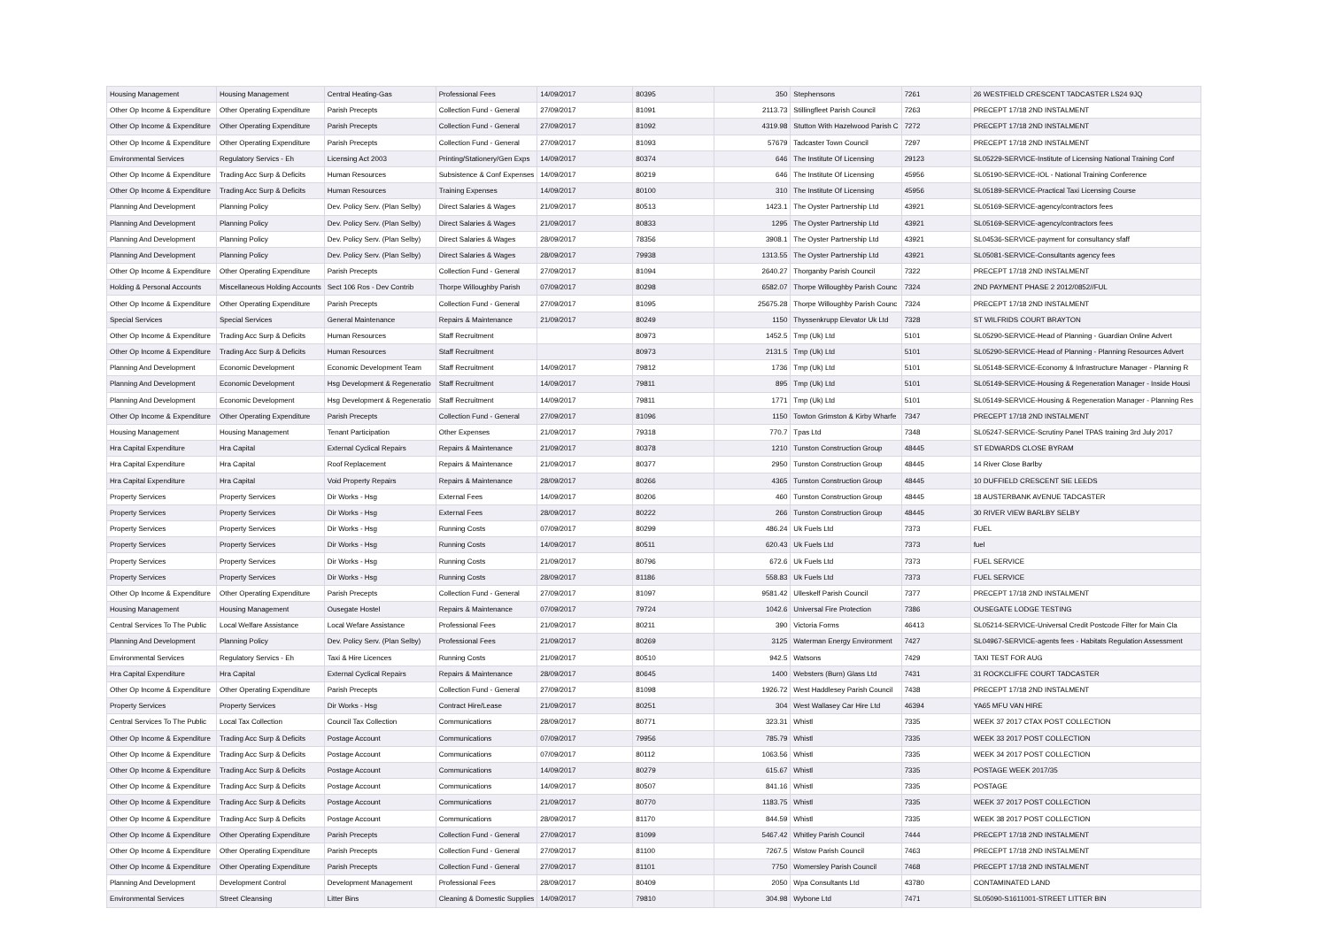| Housing Management | Housing Management | Central Heating-Gas | Professional Fees | 14/09/2017 | 80395 | 350 | Stephensons | 7261 | 26 WESTFIELD CRESCENT TADCASTER LS24 9JQ |
| Other Op Income & Expenditure | Other Operating Expenditure | Parish Precepts | Collection Fund - General | 27/09/2017 | 81091 | 2113.73 | Stillingfleet Parish Council | 7263 | PRECEPT 17/18 2ND INSTALMENT |
| Other Op Income & Expenditure | Other Operating Expenditure | Parish Precepts | Collection Fund - General | 27/09/2017 | 81092 | 4319.98 | Stutton With Hazelwood Parish C | 7272 | PRECEPT 17/18 2ND INSTALMENT |
| Other Op Income & Expenditure | Other Operating Expenditure | Parish Precepts | Collection Fund - General | 27/09/2017 | 81093 | 57679 | Tadcaster Town Council | 7297 | PRECEPT 17/18 2ND INSTALMENT |
| Environmental Services | Regulatory Servics - Eh | Licensing Act 2003 | Printing/Stationery/Gen Exps | 14/09/2017 | 80374 | 646 | The Institute Of Licensing | 29123 | SL05229-SERVICE-Institute of Licensing National Training Conf |
| Other Op Income & Expenditure | Trading Acc Surp & Deficits | Human Resources | Subsistence & Conf Expenses | 14/09/2017 | 80219 | 646 | The Institute Of Licensing | 45956 | SL05190-SERVICE-IOL - National Training Conference |
| Other Op Income & Expenditure | Trading Acc Surp & Deficits | Human Resources | Training Expenses | 14/09/2017 | 80100 | 310 | The Institute Of Licensing | 45956 | SL05189-SERVICE-Practical Taxi Licensing Course |
| Planning And Development | Planning Policy | Dev. Policy Serv. (Plan Selby) | Direct Salaries & Wages | 21/09/2017 | 80513 | 1423.1 | The Oyster Partnership Ltd | 43921 | SL05169-SERVICE-agency/contractors fees |
| Planning And Development | Planning Policy | Dev. Policy Serv. (Plan Selby) | Direct Salaries & Wages | 21/09/2017 | 80833 | 1295 | The Oyster Partnership Ltd | 43921 | SL05169-SERVICE-agency/contractors fees |
| Planning And Development | Planning Policy | Dev. Policy Serv. (Plan Selby) | Direct Salaries & Wages | 28/09/2017 | 78356 | 3908.1 | The Oyster Partnership Ltd | 43921 | SL04536-SERVICE-payment for consultancy sfaff |
| Planning And Development | Planning Policy | Dev. Policy Serv. (Plan Selby) | Direct Salaries & Wages | 28/09/2017 | 79938 | 1313.55 | The Oyster Partnership Ltd | 43921 | SL05081-SERVICE-Consultants agency fees |
| Other Op Income & Expenditure | Other Operating Expenditure | Parish Precepts | Collection Fund - General | 27/09/2017 | 81094 | 2640.27 | Thorganby Parish Council | 7322 | PRECEPT 17/18 2ND INSTALMENT |
| Holding & Personal Accounts | Miscellaneous Holding Accounts | Sect 106 Ros - Dev Contrib | Thorpe Willoughby Parish | 07/09/2017 | 80298 | 6582.07 | Thorpe Willoughby Parish Counc | 7324 | 2ND PAYMENT PHASE 2 2012/0852//FUL |
| Other Op Income & Expenditure | Other Operating Expenditure | Parish Precepts | Collection Fund - General | 27/09/2017 | 81095 | 25675.28 | Thorpe Willoughby Parish Counc | 7324 | PRECEPT 17/18 2ND INSTALMENT |
| Special Services | Special Services | General Maintenance | Repairs & Maintenance | 21/09/2017 | 80249 | 1150 | Thyssenkrupp Elevator Uk Ltd | 7328 | ST WILFRIDS COURT BRAYTON |
| Other Op Income & Expenditure | Trading Acc Surp & Deficits | Human Resources | Staff Recruitment | | 80973 | 1452.5 | Tmp (Uk) Ltd | 5101 | SL05290-SERVICE-Head of Planning - Guardian Online Advert |
| Other Op Income & Expenditure | Trading Acc Surp & Deficits | Human Resources | Staff Recruitment | | 80973 | 2131.5 | Tmp (Uk) Ltd | 5101 | SL05290-SERVICE-Head of Planning - Planning Resources Advert |
| Planning And Development | Economic Development | Economic Development Team | Staff Recruitment | 14/09/2017 | 79812 | 1736 | Tmp (Uk) Ltd | 5101 | SL05148-SERVICE-Economy & Infrastructure Manager - Planning R |
| Planning And Development | Economic Development | Hsg Development & Regeneratio | Staff Recruitment | 14/09/2017 | 79811 | 895 | Tmp (Uk) Ltd | 5101 | SL05149-SERVICE-Housing & Regeneration Manager - Inside Housi |
| Planning And Development | Economic Development | Hsg Development & Regeneratio | Staff Recruitment | 14/09/2017 | 79811 | 1771 | Tmp (Uk) Ltd | 5101 | SL05149-SERVICE-Housing & Regeneration Manager - Planning Res |
| Other Op Income & Expenditure | Other Operating Expenditure | Parish Precepts | Collection Fund - General | 27/09/2017 | 81096 | 1150 | Towton Grimston & Kirby Wharfe | 7347 | PRECEPT 17/18 2ND INSTALMENT |
| Housing Management | Housing Management | Tenant Participation | Other Expenses | 21/09/2017 | 79318 | 770.7 | Tpas Ltd | 7348 | SL05247-SERVICE-Scrutiny Panel TPAS training 3rd July 2017 |
| Hra Capital Expenditure | Hra Capital | External Cyclical Repairs | Repairs & Maintenance | 21/09/2017 | 80378 | 1210 | Tunston Construction Group | 48445 | ST EDWARDS CLOSE BYRAM |
| Hra Capital Expenditure | Hra Capital | Roof Replacement | Repairs & Maintenance | 21/09/2017 | 80377 | 2950 | Tunston Construction Group | 48445 | 14 River Close Barlby |
| Hra Capital Expenditure | Hra Capital | Void Property Repairs | Repairs & Maintenance | 28/09/2017 | 80266 | 4365 | Tunston Construction Group | 48445 | 10 DUFFIELD CRESCENT SIE LEEDS |
| Property Services | Property Services | Dir Works - Hsg | External Fees | 14/09/2017 | 80206 | 460 | Tunston Construction Group | 48445 | 18 AUSTERBANK AVENUE TADCASTER |
| Property Services | Property Services | Dir Works - Hsg | External Fees | 28/09/2017 | 80222 | 266 | Tunston Construction Group | 48445 | 30 RIVER VIEW BARLBY SELBY |
| Property Services | Property Services | Dir Works - Hsg | Running Costs | 07/09/2017 | 80299 | 486.24 | Uk Fuels Ltd | 7373 | FUEL |
| Property Services | Property Services | Dir Works - Hsg | Running Costs | 14/09/2017 | 80511 | 620.43 | Uk Fuels Ltd | 7373 | fuel |
| Property Services | Property Services | Dir Works - Hsg | Running Costs | 21/09/2017 | 80796 | 672.6 | Uk Fuels Ltd | 7373 | FUEL SERVICE |
| Property Services | Property Services | Dir Works - Hsg | Running Costs | 28/09/2017 | 81186 | 558.83 | Uk Fuels Ltd | 7373 | FUEL SERVICE |
| Other Op Income & Expenditure | Other Operating Expenditure | Parish Precepts | Collection Fund - General | 27/09/2017 | 81097 | 9581.42 | Ulleskelf Parish Council | 7377 | PRECEPT 17/18 2ND INSTALMENT |
| Housing Management | Housing Management | Ousegate Hostel | Repairs & Maintenance | 07/09/2017 | 79724 | 1042.6 | Universal Fire Protection | 7386 | OUSEGATE LODGE TESTING |
| Central Services To The Public | Local Welfare Assistance | Local Wefare Assistance | Professional Fees | 21/09/2017 | 80211 | 390 | Victoria Forms | 46413 | SL05214-SERVICE-Universal Credit Postcode Filter for Main Cla |
| Planning And Development | Planning Policy | Dev. Policy Serv. (Plan Selby) | Professional Fees | 21/09/2017 | 80269 | 3125 | Waterman Energy Environment | 7427 | SL04967-SERVICE-agents fees - Habitats Regulation Assessment |
| Environmental Services | Regulatory Servics - Eh | Taxi & Hire Licences | Running Costs | 21/09/2017 | 80510 | 942.5 | Watsons | 7429 | TAXI TEST FOR AUG |
| Hra Capital Expenditure | Hra Capital | External Cyclical Repairs | Repairs & Maintenance | 28/09/2017 | 80645 | 1400 | Websters (Burn) Glass Ltd | 7431 | 31 ROCKCLIFFE COURT TADCASTER |
| Other Op Income & Expenditure | Other Operating Expenditure | Parish Precepts | Collection Fund - General | 27/09/2017 | 81098 | 1926.72 | West Haddlesey Parish Council | 7438 | PRECEPT 17/18 2ND INSTALMENT |
| Property Services | Property Services | Dir Works - Hsg | Contract Hire/Lease | 21/09/2017 | 80251 | 304 | West Wallasey Car Hire Ltd | 46394 | YA65 MFU VAN HIRE |
| Central Services To The Public | Local Tax Collection | Council Tax Collection | Communications | 28/09/2017 | 80771 | 323.31 | Whistl | 7335 | WEEK 37 2017 CTAX POST COLLECTION |
| Other Op Income & Expenditure | Trading Acc Surp & Deficits | Postage Account | Communications | 07/09/2017 | 79956 | 785.79 | Whistl | 7335 | WEEK 33 2017 POST COLLECTION |
| Other Op Income & Expenditure | Trading Acc Surp & Deficits | Postage Account | Communications | 07/09/2017 | 80112 | 1063.56 | Whistl | 7335 | WEEK 34 2017 POST COLLECTION |
| Other Op Income & Expenditure | Trading Acc Surp & Deficits | Postage Account | Communications | 14/09/2017 | 80279 | 615.67 | Whistl | 7335 | POSTAGE WEEK 2017/35 |
| Other Op Income & Expenditure | Trading Acc Surp & Deficits | Postage Account | Communications | 14/09/2017 | 80507 | 841.16 | Whistl | 7335 | POSTAGE |
| Other Op Income & Expenditure | Trading Acc Surp & Deficits | Postage Account | Communications | 21/09/2017 | 80770 | 1183.75 | Whistl | 7335 | WEEK 37 2017 POST COLLECTION |
| Other Op Income & Expenditure | Trading Acc Surp & Deficits | Postage Account | Communications | 28/09/2017 | 81170 | 844.59 | Whistl | 7335 | WEEK 38 2017 POST COLLECTION |
| Other Op Income & Expenditure | Other Operating Expenditure | Parish Precepts | Collection Fund - General | 27/09/2017 | 81099 | 5467.42 | Whitley Parish Council | 7444 | PRECEPT 17/18 2ND INSTALMENT |
| Other Op Income & Expenditure | Other Operating Expenditure | Parish Precepts | Collection Fund - General | 27/09/2017 | 81100 | 7267.5 | Wistow Parish Council | 7463 | PRECEPT 17/18 2ND INSTALMENT |
| Other Op Income & Expenditure | Other Operating Expenditure | Parish Precepts | Collection Fund - General | 27/09/2017 | 81101 | 7750 | Womersley Parish Council | 7468 | PRECEPT 17/18 2ND INSTALMENT |
| Planning And Development | Development Control | Development Management | Professional Fees | 28/09/2017 | 80409 | 2050 | Wpa Consultants Ltd | 43780 | CONTAMINATED LAND |
| Environmental Services | Street Cleansing | Litter Bins | Cleaning & Domestic Supplies | 14/09/2017 | 79810 | 304.98 | Wybone Ltd | 7471 | SL05090-S1611001-STREET LITTER BIN |